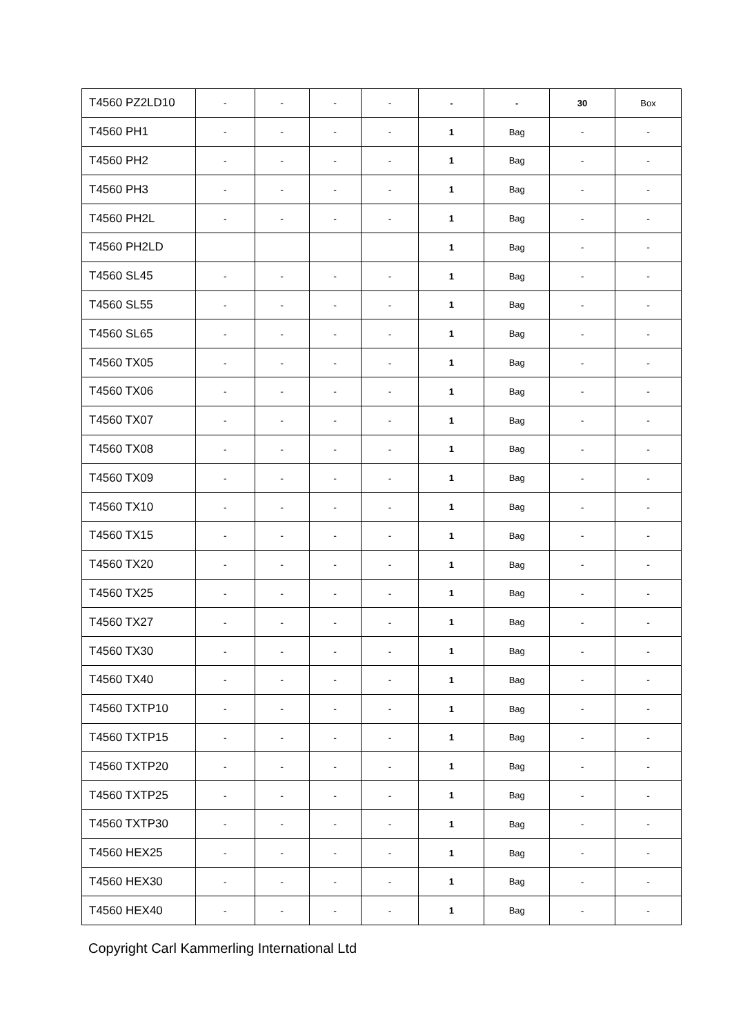| T4560 PZ2LD10 | - | - | - | - | - | - | 30 | Box |
| T4560 PH1 | - | - | - | - | 1 | Bag | - | - |
| T4560 PH2 | - | - | - | - | 1 | Bag | - | - |
| T4560 PH3 | - | - | - | - | 1 | Bag | - | - |
| T4560 PH2L | - | - | - | - | 1 | Bag | - | - |
| T4560 PH2LD | | | | | 1 | Bag | - | - |
| T4560 SL45 | - | - | - | - | 1 | Bag | - | - |
| T4560 SL55 | - | - | - | - | 1 | Bag | - | - |
| T4560 SL65 | - | - | - | - | 1 | Bag | - | - |
| T4560 TX05 | - | - | - | - | 1 | Bag | - | - |
| T4560 TX06 | - | - | - | - | 1 | Bag | - | - |
| T4560 TX07 | - | - | - | - | 1 | Bag | - | - |
| T4560 TX08 | - | - | - | - | 1 | Bag | - | - |
| T4560 TX09 | - | - | - | - | 1 | Bag | - | - |
| T4560 TX10 | - | - | - | - | 1 | Bag | - | - |
| T4560 TX15 | - | - | - | - | 1 | Bag | - | - |
| T4560 TX20 | - | - | - | - | 1 | Bag | - | - |
| T4560 TX25 | - | - | - | - | 1 | Bag | - | - |
| T4560 TX27 | - | - | - | - | 1 | Bag | - | - |
| T4560 TX30 | - | - | - | - | 1 | Bag | - | - |
| T4560 TX40 | - | - | - | - | 1 | Bag | - | - |
| T4560 TXTP10 | - | - | - | - | 1 | Bag | - | - |
| T4560 TXTP15 | - | - | - | - | 1 | Bag | - | - |
| T4560 TXTP20 | - | - | - | - | 1 | Bag | - | - |
| T4560 TXTP25 | - | - | - | - | 1 | Bag | - | - |
| T4560 TXTP30 | - | - | - | - | 1 | Bag | - | - |
| T4560 HEX25 | - | - | - | - | 1 | Bag | - | - |
| T4560 HEX30 | - | - | - | - | 1 | Bag | - | - |
| T4560 HEX40 | - | - | - | - | 1 | Bag | - | - |
Copyright Carl Kammerling International Ltd